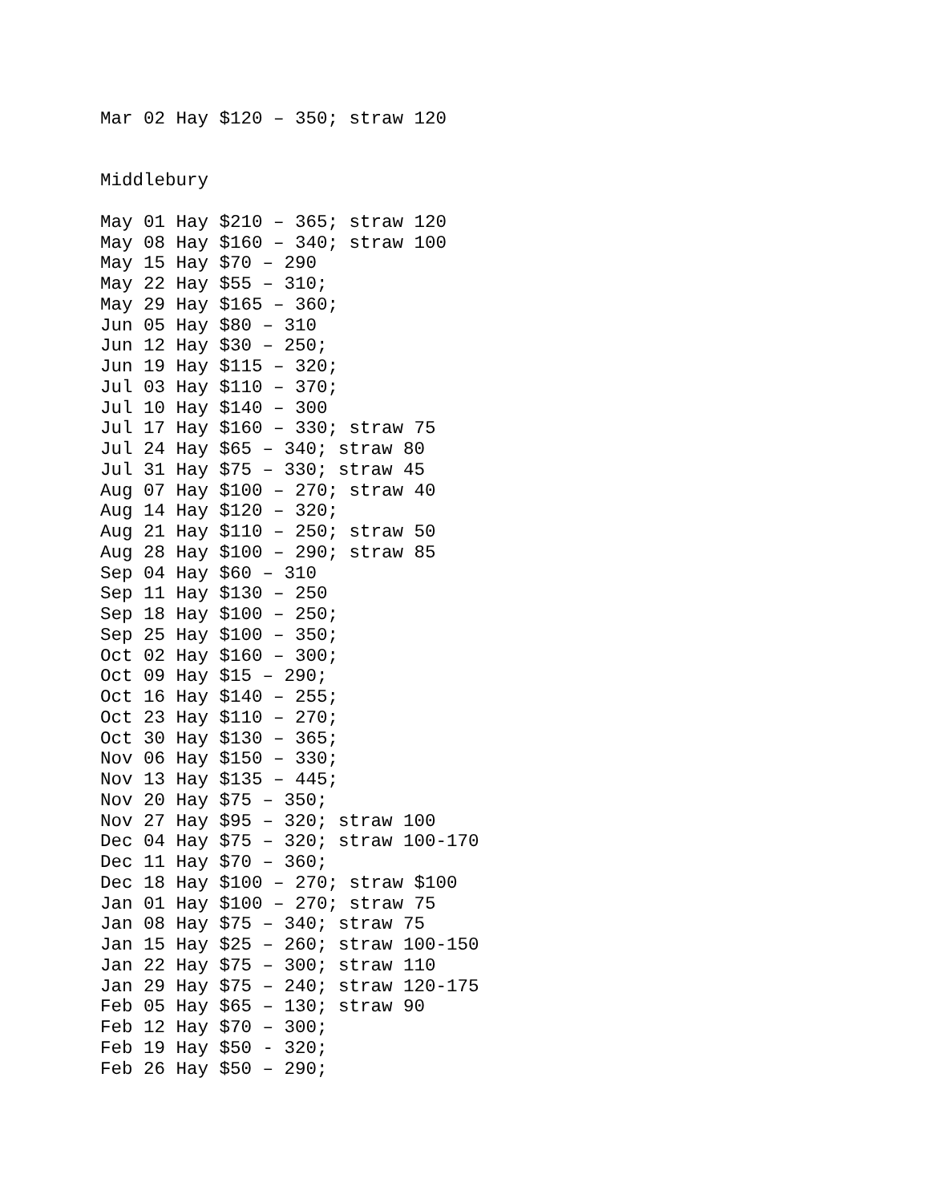Mar 02 Hay $120 – 350; straw 120


Middlebury

May 01 Hay $210 – 365; straw 120
May 08 Hay $160 – 340; straw 100
May 15 Hay $70 – 290
May 22 Hay $55 – 310;
May 29 Hay $165 – 360;
Jun 05 Hay $80 – 310
Jun 12 Hay $30 – 250;
Jun 19 Hay $115 – 320;
Jul 03 Hay $110 – 370;
Jul 10 Hay $140 – 300
Jul 17 Hay $160 – 330; straw 75
Jul 24 Hay $65 – 340; straw 80
Jul 31 Hay $75 – 330; straw 45
Aug 07 Hay $100 – 270; straw 40
Aug 14 Hay $120 – 320;
Aug 21 Hay $110 – 250; straw 50
Aug 28 Hay $100 – 290; straw 85
Sep 04 Hay $60 – 310
Sep 11 Hay $130 – 250
Sep 18 Hay $100 – 250;
Sep 25 Hay $100 – 350;
Oct 02 Hay $160 – 300;
Oct 09 Hay $15 – 290;
Oct 16 Hay $140 – 255;
Oct 23 Hay $110 – 270;
Oct 30 Hay $130 – 365;
Nov 06 Hay $150 – 330;
Nov 13 Hay $135 – 445;
Nov 20 Hay $75 – 350;
Nov 27 Hay $95 – 320; straw 100
Dec 04 Hay $75 – 320; straw 100-170
Dec 11 Hay $70 – 360;
Dec 18 Hay $100 – 270; straw $100
Jan 01 Hay $100 – 270; straw 75
Jan 08 Hay $75 – 340; straw 75
Jan 15 Hay $25 – 260; straw 100-150
Jan 22 Hay $75 – 300; straw 110
Jan 29 Hay $75 – 240; straw 120-175
Feb 05 Hay $65 – 130; straw 90
Feb 12 Hay $70 – 300;
Feb 19 Hay $50 - 320;
Feb 26 Hay $50 – 290;